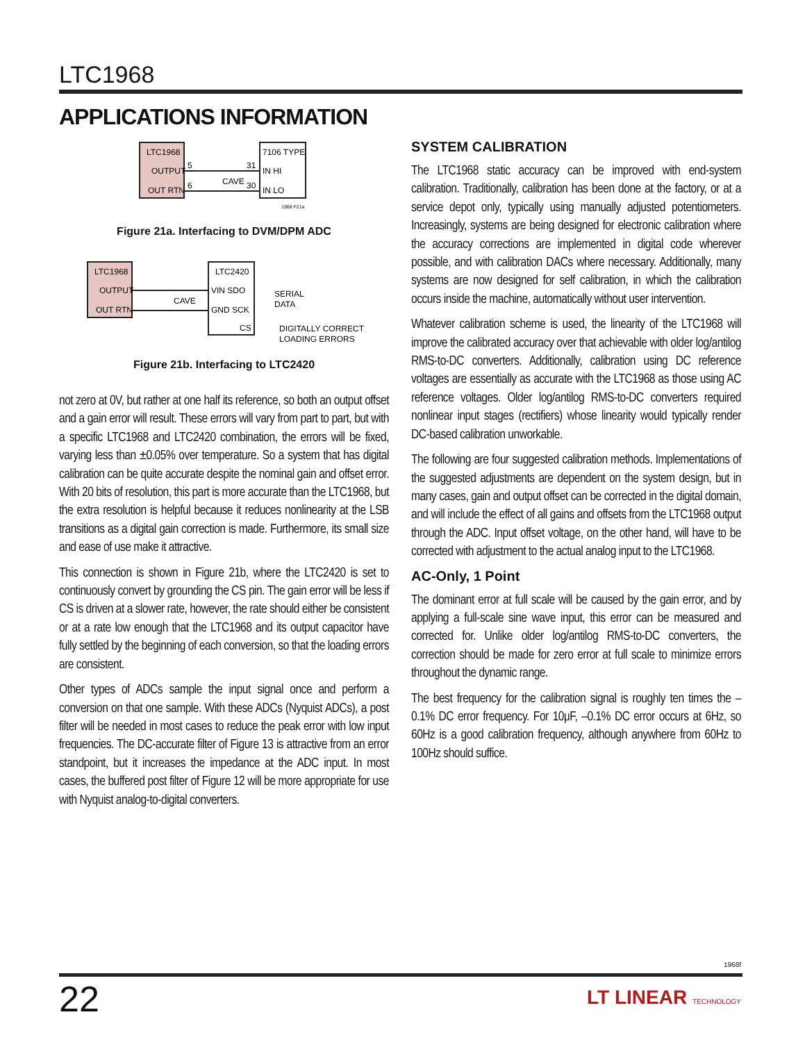LTC1968
APPLICATIONS INFORMATION
LTC1968
OUTPUT
OUT RTN
7106 TYPE
IN HI
IN LO
5
6
31
30
CAVE
1968 F21a
Figure 21a. Interfacing to DVM/DPM ADC
LTC1968
OUTPUT
OUT RTN
LTC2420
VIN SDO
GND SCK
CS
CAVE
SERIAL
DATA
DIGITALLY CORRECT
LOADING ERRORS
Figure 21b. Interfacing to LTC2420
not zero at 0V, but rather at one half its reference, so both an output offset and a gain error will result. These errors will vary from part to part, but with a specific LTC1968 and LTC2420 combination, the errors will be fixed, varying less than ±0.05% over temperature. So a system that has digital calibration can be quite accurate despite the nominal gain and offset error. With 20 bits of resolution, this part is more accurate than the LTC1968, but the extra resolution is helpful because it reduces nonlinearity at the LSB transitions as a digital gain correction is made. Furthermore, its small size and ease of use make it attractive.
This connection is shown in Figure 21b, where the LTC2420 is set to continuously convert by grounding the CS pin. The gain error will be less if CS is driven at a slower rate, however, the rate should either be consistent or at a rate low enough that the LTC1968 and its output capacitor have fully settled by the beginning of each conversion, so that the loading errors are consistent.
Other types of ADCs sample the input signal once and perform a conversion on that one sample. With these ADCs (Nyquist ADCs), a post filter will be needed in most cases to reduce the peak error with low input frequencies. The DC-accurate filter of Figure 13 is attractive from an error standpoint, but it increases the impedance at the ADC input. In most cases, the buffered post filter of Figure 12 will be more appropriate for use with Nyquist analog-to-digital converters.
SYSTEM CALIBRATION
The LTC1968 static accuracy can be improved with end-system calibration. Traditionally, calibration has been done at the factory, or at a service depot only, typically using manually adjusted potentiometers. Increasingly, systems are being designed for electronic calibration where the accuracy corrections are implemented in digital code wherever possible, and with calibration DACs where necessary. Additionally, many systems are now designed for self calibration, in which the calibration occurs inside the machine, automatically without user intervention.
Whatever calibration scheme is used, the linearity of the LTC1968 will improve the calibrated accuracy over that achievable with older log/antilog RMS-to-DC converters. Additionally, calibration using DC reference voltages are essentially as accurate with the LTC1968 as those using AC reference voltages. Older log/antilog RMS-to-DC converters required nonlinear input stages (rectifiers) whose linearity would typically render DC-based calibration unworkable.
The following are four suggested calibration methods. Implementations of the suggested adjustments are dependent on the system design, but in many cases, gain and output offset can be corrected in the digital domain, and will include the effect of all gains and offsets from the LTC1968 output through the ADC. Input offset voltage, on the other hand, will have to be corrected with adjustment to the actual analog input to the LTC1968.
AC-Only, 1 Point
The dominant error at full scale will be caused by the gain error, and by applying a full-scale sine wave input, this error can be measured and corrected for. Unlike older log/antilog RMS-to-DC converters, the correction should be made for zero error at full scale to minimize errors throughout the dynamic range.
The best frequency for the calibration signal is roughly ten times the –0.1% DC error frequency. For 10μF, –0.1% DC error occurs at 6Hz, so 60Hz is a good calibration frequency, although anywhere from 60Hz to 100Hz should suffice.
1968f
22 LT LINEAR TECHNOLOGY